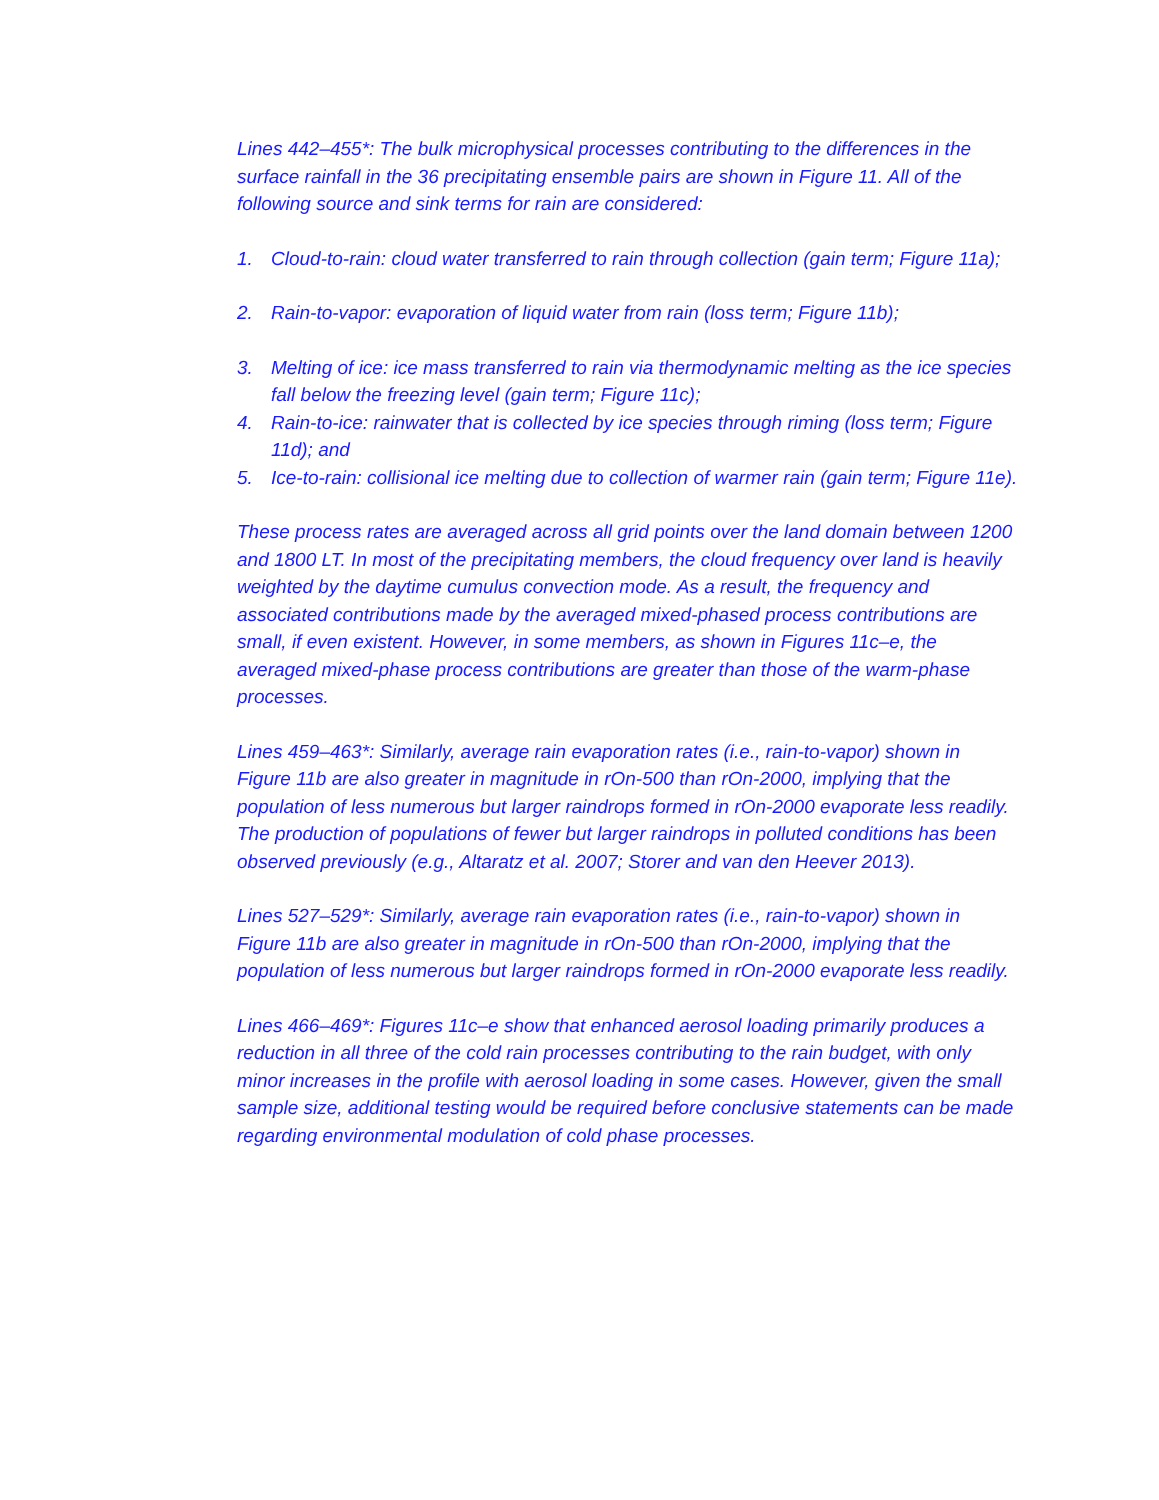Lines 442–455*: The bulk microphysical processes contributing to the differences in the surface rainfall in the 36 precipitating ensemble pairs are shown in Figure 11. All of the following source and sink terms for rain are considered:
1. Cloud-to-rain: cloud water transferred to rain through collection (gain term; Figure 11a);
2. Rain-to-vapor: evaporation of liquid water from rain (loss term; Figure 11b);
3. Melting of ice: ice mass transferred to rain via thermodynamic melting as the ice species fall below the freezing level (gain term; Figure 11c);
4. Rain-to-ice: rainwater that is collected by ice species through riming (loss term; Figure 11d); and
5. Ice-to-rain: collisional ice melting due to collection of warmer rain (gain term; Figure 11e).
These process rates are averaged across all grid points over the land domain between 1200 and 1800 LT. In most of the precipitating members, the cloud frequency over land is heavily weighted by the daytime cumulus convection mode. As a result, the frequency and associated contributions made by the averaged mixed-phased process contributions are small, if even existent. However, in some members, as shown in Figures 11c–e, the averaged mixed-phase process contributions are greater than those of the warm-phase processes.
Lines 459–463*: Similarly, average rain evaporation rates (i.e., rain-to-vapor) shown in Figure 11b are also greater in magnitude in rOn-500 than rOn-2000, implying that the population of less numerous but larger raindrops formed in rOn-2000 evaporate less readily. The production of populations of fewer but larger raindrops in polluted conditions has been observed previously (e.g., Altaratz et al. 2007; Storer and van den Heever 2013).
Lines 527–529*: Similarly, average rain evaporation rates (i.e., rain-to-vapor) shown in Figure 11b are also greater in magnitude in rOn-500 than rOn-2000, implying that the population of less numerous but larger raindrops formed in rOn-2000 evaporate less readily.
Lines 466–469*: Figures 11c–e show that enhanced aerosol loading primarily produces a reduction in all three of the cold rain processes contributing to the rain budget, with only minor increases in the profile with aerosol loading in some cases. However, given the small sample size, additional testing would be required before conclusive statements can be made regarding environmental modulation of cold phase processes.